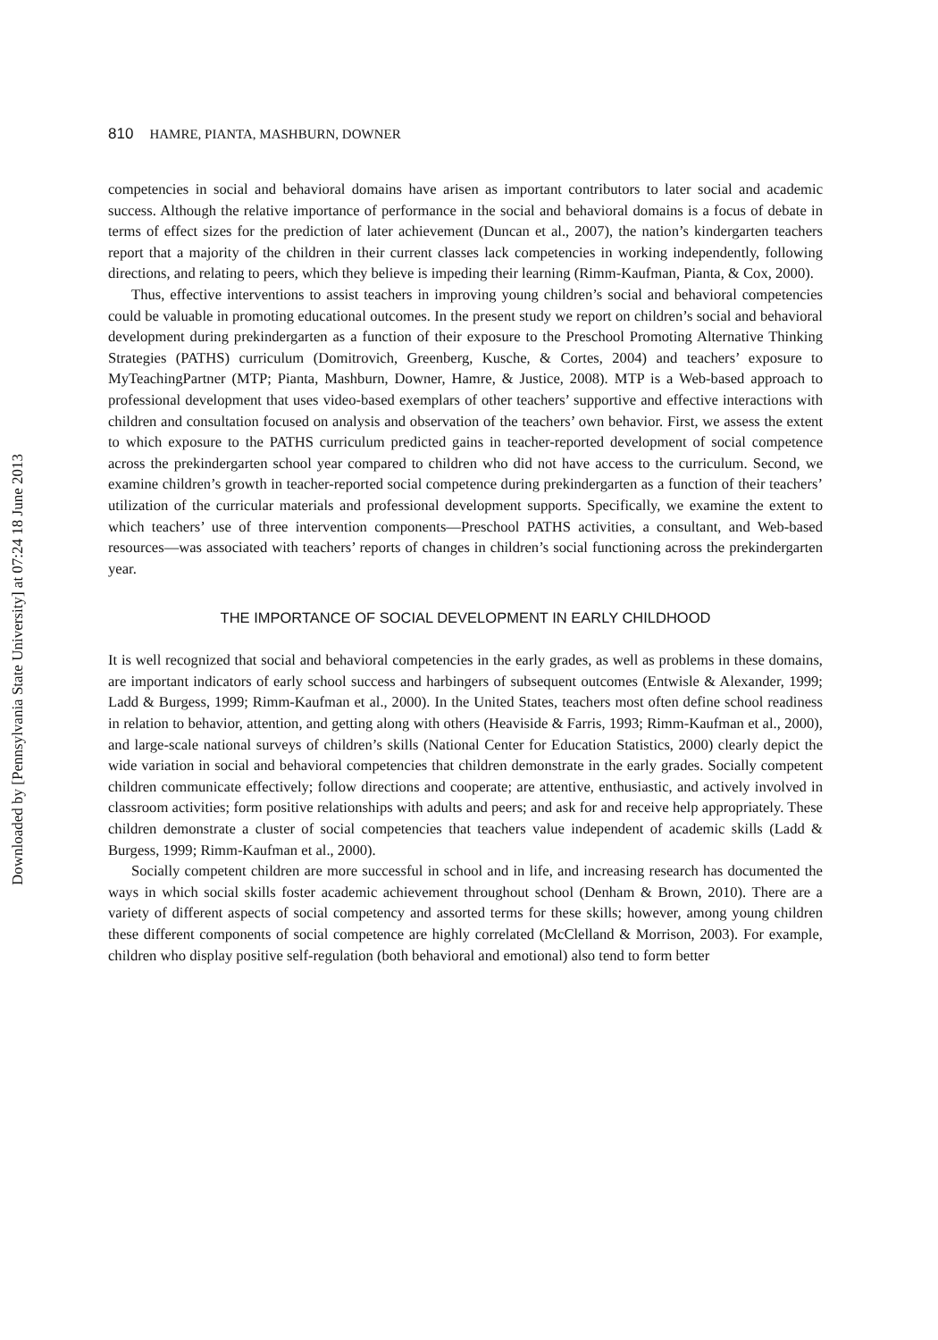Downloaded by [Pennsylvania State University] at 07:24 18 June 2013
810 HAMRE, PIANTA, MASHBURN, DOWNER
competencies in social and behavioral domains have arisen as important contributors to later social and academic success. Although the relative importance of performance in the social and behavioral domains is a focus of debate in terms of effect sizes for the prediction of later achievement (Duncan et al., 2007), the nation’s kindergarten teachers report that a majority of the children in their current classes lack competencies in working independently, following directions, and relating to peers, which they believe is impeding their learning (Rimm-Kaufman, Pianta, & Cox, 2000).
Thus, effective interventions to assist teachers in improving young children’s social and behavioral competencies could be valuable in promoting educational outcomes. In the present study we report on children’s social and behavioral development during prekindergarten as a function of their exposure to the Preschool Promoting Alternative Thinking Strategies (PATHS) curriculum (Domitrovich, Greenberg, Kusche, & Cortes, 2004) and teachers’ exposure to MyTeachingPartner (MTP; Pianta, Mashburn, Downer, Hamre, & Justice, 2008). MTP is a Web-based approach to professional development that uses video-based exemplars of other teachers’ supportive and effective interactions with children and consultation focused on analysis and observation of the teachers’ own behavior. First, we assess the extent to which exposure to the PATHS curriculum predicted gains in teacher-reported development of social competence across the prekindergarten school year compared to children who did not have access to the curriculum. Second, we examine children’s growth in teacher-reported social competence during prekindergarten as a function of their teachers’ utilization of the curricular materials and professional development supports. Specifically, we examine the extent to which teachers’ use of three intervention components—Preschool PATHS activities, a consultant, and Web-based resources—was associated with teachers’ reports of changes in children’s social functioning across the prekindergarten year.
THE IMPORTANCE OF SOCIAL DEVELOPMENT IN EARLY CHILDHOOD
It is well recognized that social and behavioral competencies in the early grades, as well as problems in these domains, are important indicators of early school success and harbingers of subsequent outcomes (Entwisle & Alexander, 1999; Ladd & Burgess, 1999; Rimm-Kaufman et al., 2000). In the United States, teachers most often define school readiness in relation to behavior, attention, and getting along with others (Heaviside & Farris, 1993; Rimm-Kaufman et al., 2000), and large-scale national surveys of children’s skills (National Center for Education Statistics, 2000) clearly depict the wide variation in social and behavioral competencies that children demonstrate in the early grades. Socially competent children communicate effectively; follow directions and cooperate; are attentive, enthusiastic, and actively involved in classroom activities; form positive relationships with adults and peers; and ask for and receive help appropriately. These children demonstrate a cluster of social competencies that teachers value independent of academic skills (Ladd & Burgess, 1999; Rimm-Kaufman et al., 2000).
Socially competent children are more successful in school and in life, and increasing research has documented the ways in which social skills foster academic achievement throughout school (Denham & Brown, 2010). There are a variety of different aspects of social competency and assorted terms for these skills; however, among young children these different components of social competence are highly correlated (McClelland & Morrison, 2003). For example, children who display positive self-regulation (both behavioral and emotional) also tend to form better